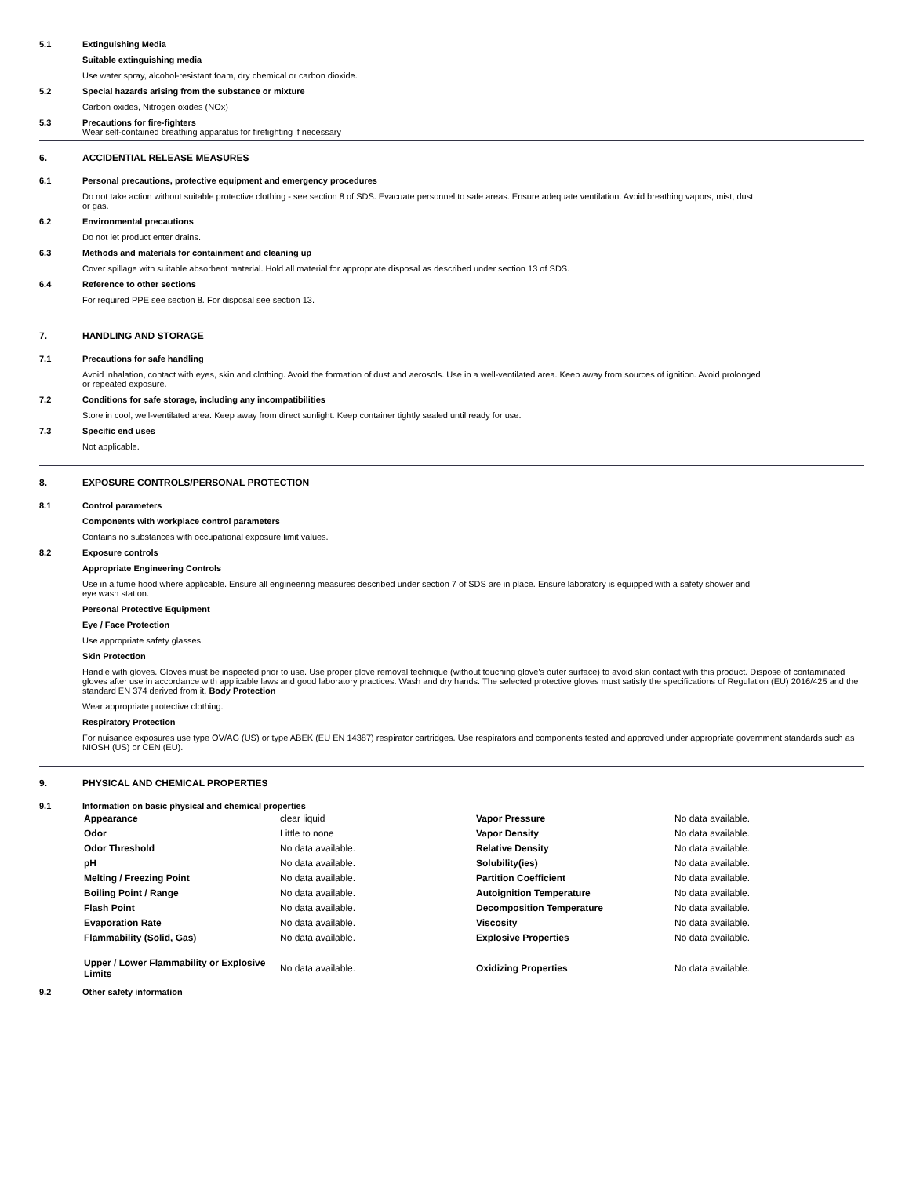5.1 Extinguishing Media
Suitable extinguishing media
Use water spray, alcohol-resistant foam, dry chemical or carbon dioxide.
5.2 Special hazards arising from the substance or mixture
Carbon oxides, Nitrogen oxides (NOx)
5.3 Precautions for fire-fighters
Wear self-contained breathing apparatus for firefighting if necessary
6. ACCIDENTIAL RELEASE MEASURES
6.1 Personal precautions, protective equipment and emergency procedures
Do not take action without suitable protective clothing - see section 8 of SDS. Evacuate personnel to safe areas. Ensure adequate ventilation. Avoid breathing vapors, mist, dust
or gas.
6.2 Environmental precautions
Do not let product enter drains.
6.3 Methods and materials for containment and cleaning up
Cover spillage with suitable absorbent material. Hold all material for appropriate disposal as described under section 13 of SDS.
6.4 Reference to other sections
For required PPE see section 8. For disposal see section 13.
7. HANDLING AND STORAGE
7.1 Precautions for safe handling
Avoid inhalation, contact with eyes, skin and clothing. Avoid the formation of dust and aerosols. Use in a well-ventilated area. Keep away from sources of ignition. Avoid prolonged
or repeated exposure.
7.2 Conditions for safe storage, including any incompatibilities
Store in cool, well-ventilated area. Keep away from direct sunlight. Keep container tightly sealed until ready for use.
7.3 Specific end uses
Not applicable.
8. EXPOSURE CONTROLS/PERSONAL PROTECTION
8.1 Control parameters
Components with workplace control parameters
Contains no substances with occupational exposure limit values.
8.2 Exposure controls
Appropriate Engineering Controls
Use in a fume hood where applicable. Ensure all engineering measures described under section 7 of SDS are in place. Ensure laboratory is equipped with a safety shower and
eye wash station.
Personal Protective Equipment
Eye / Face Protection
Use appropriate safety glasses.
Skin Protection
Handle with gloves. Gloves must be inspected prior to use. Use proper glove removal technique (without touching glove's outer surface) to avoid skin contact with this product. Dispose of contaminated gloves after use in accordance with applicable laws and good laboratory practices. Wash and dry hands. The selected protective gloves must satisfy the specifications of Regulation (EU) 2016/425 and the standard EN 374 derived from it. Body Protection
Wear appropriate protective clothing.
Respiratory Protection
For nuisance exposures use type OV/AG (US) or type ABEK (EU EN 14387) respirator cartridges. Use respirators and components tested and approved under appropriate government standards such as NIOSH (US) or CEN (EU).
9. PHYSICAL AND CHEMICAL PROPERTIES
9.1 Information on basic physical and chemical properties
| Appearance | clear liquid | Vapor Pressure | No data available. |
| Odor | Little to none | Vapor Density | No data available. |
| Odor Threshold | No data available. | Relative Density | No data available. |
| pH | No data available. | Solubility(ies) | No data available. |
| Melting / Freezing Point | No data available. | Partition Coefficient | No data available. |
| Boiling Point / Range | No data available. | Autoignition Temperature | No data available. |
| Flash Point | No data available. | Decomposition Temperature | No data available. |
| Evaporation Rate | No data available. | Viscosity | No data available. |
| Flammability (Solid, Gas) | No data available. | Explosive Properties | No data available. |
| Upper / Lower Flammability or Explosive Limits | No data available. | Oxidizing Properties | No data available. |
9.2 Other safety information